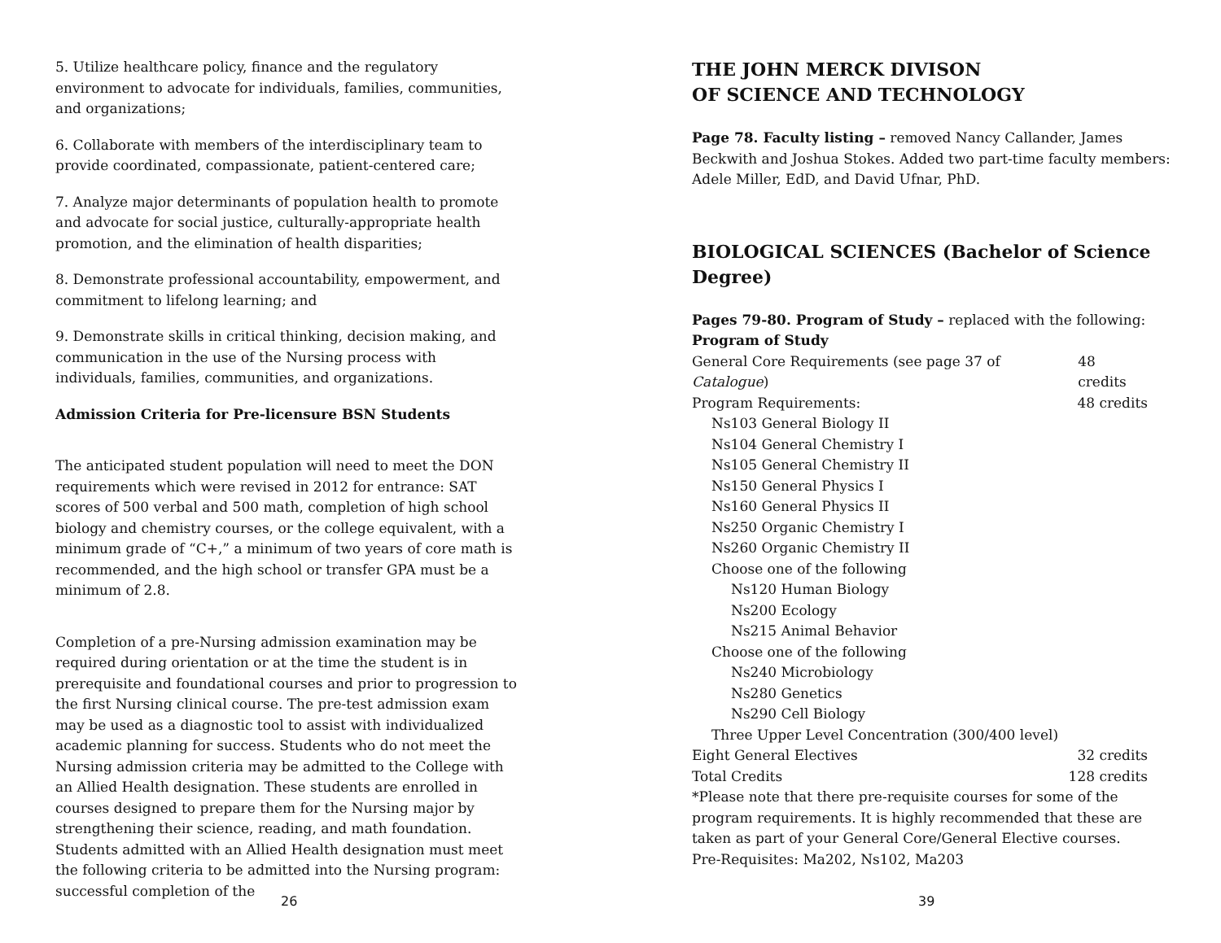5. Utilize healthcare policy, finance and the regulatory environment to advocate for individuals, families, communities, and organizations;
6. Collaborate with members of the interdisciplinary team to provide coordinated, compassionate, patient-centered care;
7. Analyze major determinants of population health to promote and advocate for social justice, culturally-appropriate health promotion, and the elimination of health disparities;
8. Demonstrate professional accountability, empowerment, and commitment to lifelong learning; and
9. Demonstrate skills in critical thinking, decision making, and communication in the use of the Nursing process with individuals, families, communities, and organizations.
Admission Criteria for Pre-licensure BSN Students
The anticipated student population will need to meet the DON requirements which were revised in 2012 for entrance: SAT scores of 500 verbal and 500 math, completion of high school biology and chemistry courses, or the college equivalent, with a minimum grade of “C+,” a minimum of two years of core math is recommended, and the high school or transfer GPA must be a minimum of 2.8.
Completion of a pre-Nursing admission examination may be required during orientation or at the time the student is in prerequisite and foundational courses and prior to progression to the first Nursing clinical course. The pre-test admission exam may be used as a diagnostic tool to assist with individualized academic planning for success. Students who do not meet the Nursing admission criteria may be admitted to the College with an Allied Health designation. These students are enrolled in courses designed to prepare them for the Nursing major by strengthening their science, reading, and math foundation. Students admitted with an Allied Health designation must meet the following criteria to be admitted into the Nursing program: successful completion of the
26
THE JOHN MERCK DIVISON
OF SCIENCE AND TECHNOLOGY
Page 78. Faculty listing – removed Nancy Callander, James Beckwith and Joshua Stokes. Added two part-time faculty members: Adele Miller, EdD, and David Ufnar, PhD.
BIOLOGICAL SCIENCES (Bachelor of Science Degree)
Pages 79-80. Program of Study – replaced with the following:
Program of Study
General Core Requirements (see page 37 of Catalogue) 48 credits
Program Requirements: 48 credits
Ns103 General Biology II
Ns104 General Chemistry I
Ns105 General Chemistry II
Ns150 General Physics I
Ns160 General Physics II
Ns250 Organic Chemistry I
Ns260 Organic Chemistry II
Choose one of the following
Ns120 Human Biology
Ns200 Ecology
Ns215 Animal Behavior
Choose one of the following
Ns240 Microbiology
Ns280 Genetics
Ns290 Cell Biology
Three Upper Level Concentration (300/400 level)
Eight General Electives 32 credits
Total Credits 128 credits
*Please note that there pre-requisite courses for some of the program requirements. It is highly recommended that these are taken as part of your General Core/General Elective courses.
Pre-Requisites: Ma202, Ns102, Ma203
39